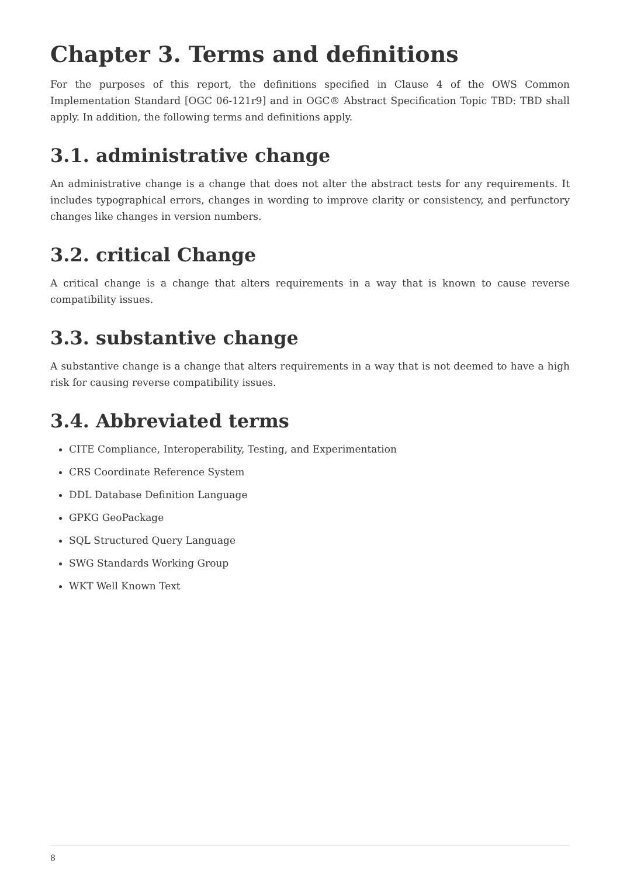Chapter 3. Terms and definitions
For the purposes of this report, the definitions specified in Clause 4 of the OWS Common Implementation Standard [OGC 06-121r9] and in OGC® Abstract Specification Topic TBD: TBD shall apply. In addition, the following terms and definitions apply.
3.1. administrative change
An administrative change is a change that does not alter the abstract tests for any requirements. It includes typographical errors, changes in wording to improve clarity or consistency, and perfunctory changes like changes in version numbers.
3.2. critical Change
A critical change is a change that alters requirements in a way that is known to cause reverse compatibility issues.
3.3. substantive change
A substantive change is a change that alters requirements in a way that is not deemed to have a high risk for causing reverse compatibility issues.
3.4. Abbreviated terms
CITE Compliance, Interoperability, Testing, and Experimentation
CRS Coordinate Reference System
DDL Database Definition Language
GPKG GeoPackage
SQL Structured Query Language
SWG Standards Working Group
WKT Well Known Text
8